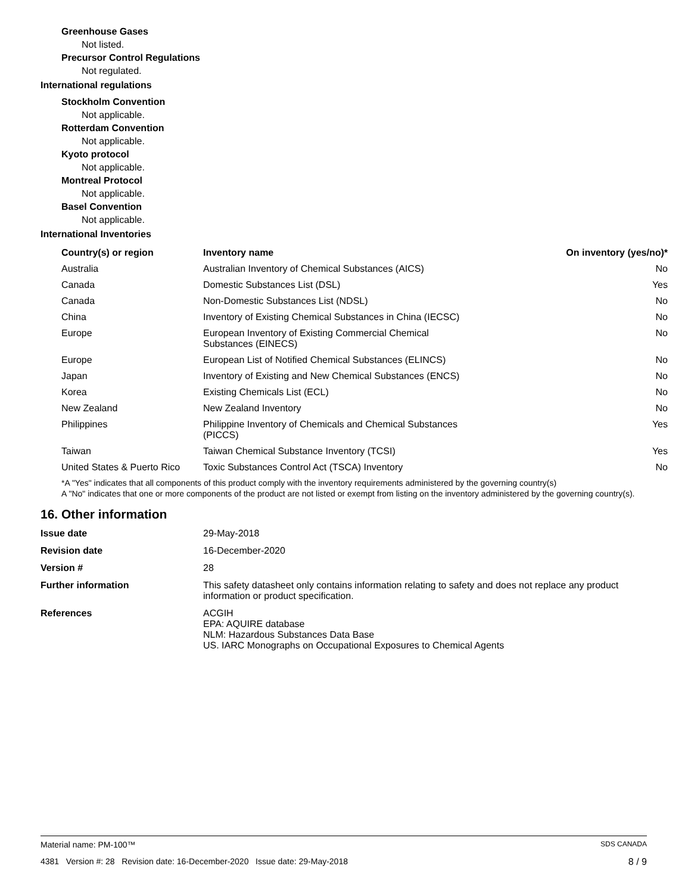Greenhouse Gases
Not listed.
Precursor Control Regulations
Not regulated.
International regulations
Stockholm Convention
Not applicable.
Rotterdam Convention
Not applicable.
Kyoto protocol
Not applicable.
Montreal Protocol
Not applicable.
Basel Convention
Not applicable.
International Inventories
| Country(s) or region | Inventory name | On inventory (yes/no)* |
| --- | --- | --- |
| Australia | Australian Inventory of Chemical Substances (AICS) | No |
| Canada | Domestic Substances List (DSL) | Yes |
| Canada | Non-Domestic Substances List (NDSL) | No |
| China | Inventory of Existing Chemical Substances in China (IECSC) | No |
| Europe | European Inventory of Existing Commercial Chemical Substances (EINECS) | No |
| Europe | European List of Notified Chemical Substances (ELINCS) | No |
| Japan | Inventory of Existing and New Chemical Substances (ENCS) | No |
| Korea | Existing Chemicals List (ECL) | No |
| New Zealand | New Zealand Inventory | No |
| Philippines | Philippine Inventory of Chemicals and Chemical Substances (PICCS) | Yes |
| Taiwan | Taiwan Chemical Substance Inventory (TCSI) | Yes |
| United States & Puerto Rico | Toxic Substances Control Act (TSCA) Inventory | No |
*A "Yes" indicates that all components of this product comply with the inventory requirements administered by the governing country(s)
A "No" indicates that one or more components of the product are not listed or exempt from listing on the inventory administered by the governing country(s).
16. Other information
| Issue date | 29-May-2018 |
| Revision date | 16-December-2020 |
| Version # | 28 |
| Further information | This safety datasheet only contains information relating to safety and does not replace any product information or product specification. |
| References | ACGIH EPA: AQUIRE database NLM: Hazardous Substances Data Base US. IARC Monographs on Occupational Exposures to Chemical Agents |
Material name: PM-100™ SDS CANADA
4381 Version #: 28 Revision date: 16-December-2020 Issue date: 29-May-2018 8 / 9